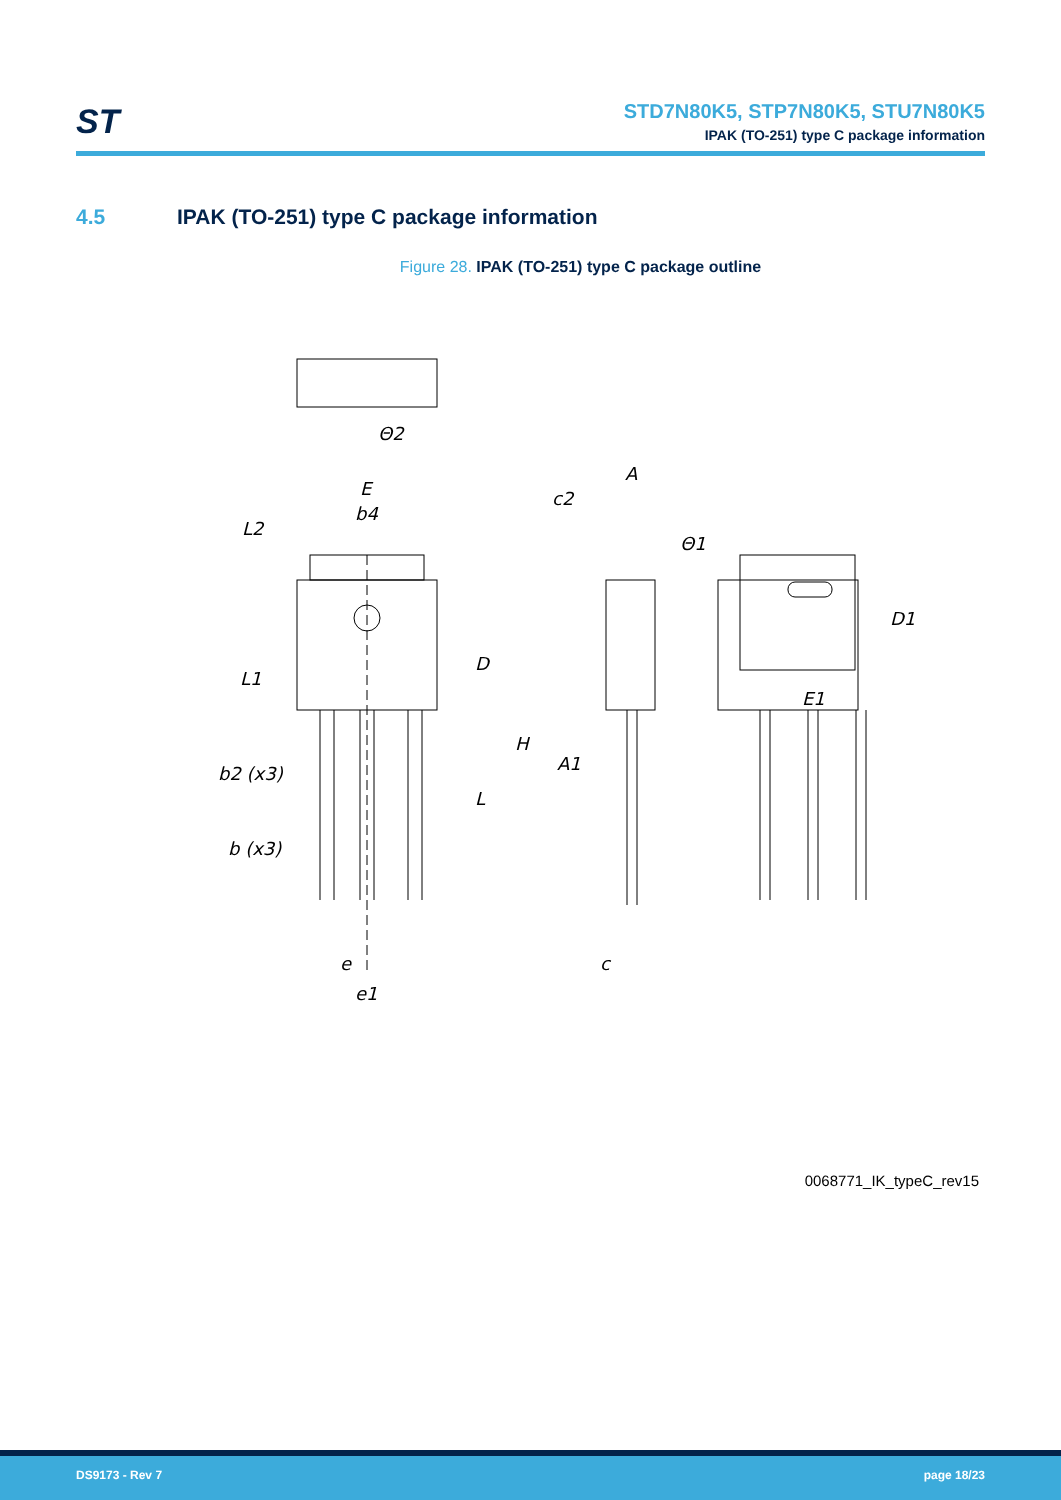ST
STD7N80K5, STP7N80K5, STU7N80K5
IPAK (TO-251) type C package information
4.5 IPAK (TO-251) type C package information
Figure 28. IPAK (TO-251) type C package outline
Θ2
E
b4
L2
L1
D
b2 (x3)
b (x3)
L
e
e1
A
c2
Θ1
H
A1
c
D1
E1
0068771_IK_typeC_rev15
DS9173 - Rev 7 page 18/23